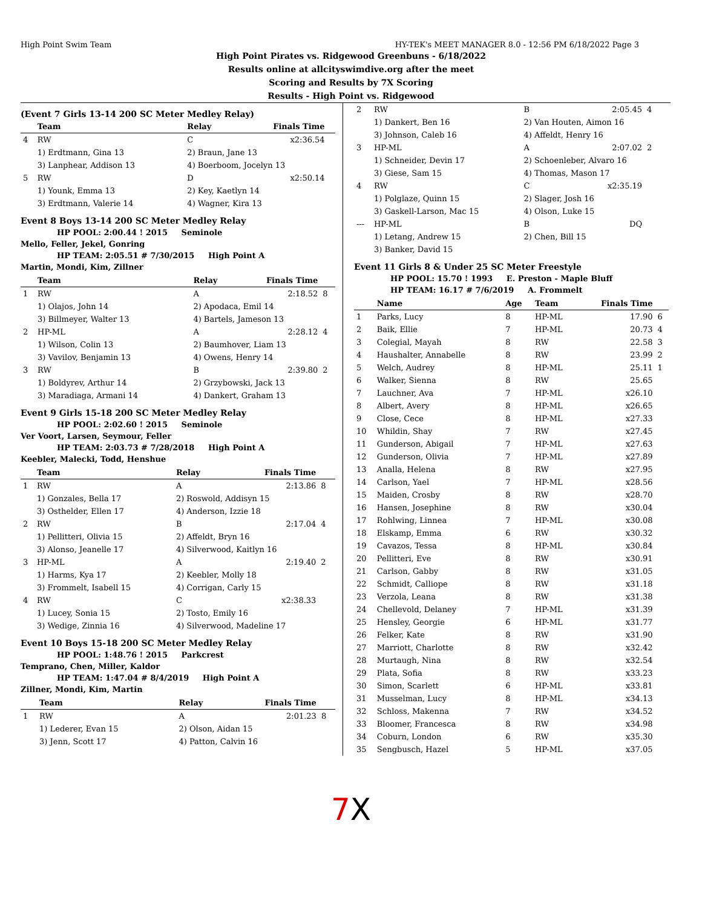High Point Swim Team HY-TEK's MEET MANAGER 8.0 - 12:56 PM 6/18/2022 Page 3
High Point Pirates vs. Ridgewood Greenbuns - 6/18/2022
Results online at allcityswimdive.org after the meet
Scoring and Results by 7X Scoring
Results - High Point vs. Ridgewood
(Event 7 Girls 13-14 200 SC Meter Medley Relay)
| | Team | Relay | Finals Time | |
| --- | --- | --- | --- | --- |
| 4 | RW | C | x2:36.54 | |
| | 1) Erdtmann, Gina 13 | 2) Braun, Jane 13 | | |
| | 3) Lanphear, Addison 13 | 4) Boerboom, Jocelyn 13 | | |
| 5 | RW | D | x2:50.14 | |
| | 1) Younk, Emma 13 | 2) Key, Kaetlyn 14 | | |
| | 3) Erdtmann, Valerie 14 | 4) Wagner, Kira 13 | | |
Event 8 Boys 13-14 200 SC Meter Medley Relay
HP POOL: 2:00.44 ! 2015 Seminole
Mello, Feller, Jekel, Gonring
HP TEAM: 2:05.51 # 7/30/2015 High Point A
Martin, Mondi, Kim, Zillner
| | Team | Relay | Finals Time | |
| --- | --- | --- | --- | --- |
| 1 | RW | A | 2:18.52 | 8 |
| | 1) Olajos, John 14 | 2) Apodaca, Emil 14 | | |
| | 3) Billmeyer, Walter 13 | 4) Bartels, Jameson 13 | | |
| 2 | HP-ML | A | 2:28.12 | 4 |
| | 1) Wilson, Colin 13 | 2) Baumhover, Liam 13 | | |
| | 3) Vavilov, Benjamin 13 | 4) Owens, Henry 14 | | |
| 3 | RW | B | 2:39.80 | 2 |
| | 1) Boldyrev, Arthur 14 | 2) Grzybowski, Jack 13 | | |
| | 3) Maradiaga, Armani 14 | 4) Dankert, Graham 13 | | |
Event 9 Girls 15-18 200 SC Meter Medley Relay
HP POOL: 2:02.60 ! 2015 Seminole
Ver Voort, Larsen, Seymour, Feller
HP TEAM: 2:03.73 # 7/28/2018 High Point A
Keebler, Malecki, Todd, Henshue
| | Team | Relay | Finals Time | |
| --- | --- | --- | --- | --- |
| 1 | RW | A | 2:13.86 | 8 |
| | 1) Gonzales, Bella 17 | 2) Roswold, Addisyn 15 | | |
| | 3) Osthelder, Ellen 17 | 4) Anderson, Izzie 18 | | |
| 2 | RW | B | 2:17.04 | 4 |
| | 1) Pellitteri, Olivia 15 | 2) Affeldt, Bryn 16 | | |
| | 3) Alonso, Jeanelle 17 | 4) Silverwood, Kaitlyn 16 | | |
| 3 | HP-ML | A | 2:19.40 | 2 |
| | 1) Harms, Kya 17 | 2) Keebler, Molly 18 | | |
| | 3) Frommelt, Isabell 15 | 4) Corrigan, Carly 15 | | |
| 4 | RW | C | x2:38.33 | |
| | 1) Lucey, Sonia 15 | 2) Tosto, Emily 16 | | |
| | 3) Wedige, Zinnia 16 | 4) Silverwood, Madeline 17 | | |
Event 10 Boys 15-18 200 SC Meter Medley Relay
HP POOL: 1:48.76 ! 2015 Parkcrest
Temprano, Chen, Miller, Kaldor
HP TEAM: 1:47.04 # 8/4/2019 High Point A
Zillner, Mondi, Kim, Martin
| | Team | Relay | Finals Time | |
| --- | --- | --- | --- | --- |
| 1 | RW | A | 2:01.23 | 8 |
| | 1) Lederer, Evan 15 | 2) Olson, Aidan 15 | | |
| | 3) Jenn, Scott 17 | 4) Patton, Calvin 16 | | |
| 2 | RW | B | 2:05.45 | 4 |
| | 1) Dankert, Ben 16 | 2) Van Houten, Aimon 16 | | |
| | 3) Johnson, Caleb 16 | 4) Affeldt, Henry 16 | | |
| 3 | HP-ML | A | 2:07.02 | 2 |
| | 1) Schneider, Devin 17 | 2) Schoenleber, Alvaro 16 | | |
| | 3) Giese, Sam 15 | 4) Thomas, Mason 17 | | |
| 4 | RW | C | x2:35.19 | |
| | 1) Polglaze, Quinn 15 | 2) Slager, Josh 16 | | |
| | 3) Gaskell-Larson, Mac 15 | 4) Olson, Luke 15 | | |
| --- | HP-ML | B | DQ | |
| | 1) Letang, Andrew 15 | 2) Chen, Bill 15 | | |
| | 3) Banker, David 15 | | | |
Event 11 Girls 8 & Under 25 SC Meter Freestyle
HP POOL: 15.70 ! 1993 E. Preston - Maple Bluff
HP TEAM: 16.17 # 7/6/2019 A. Frommelt
| | Name | Age | Team | Finals Time | |
| --- | --- | --- | --- | --- | --- |
| 1 | Parks, Lucy | 8 | HP-ML | 17.90 | 6 |
| 2 | Baik, Ellie | 7 | HP-ML | 20.73 | 4 |
| 3 | Colegial, Mayah | 8 | RW | 22.58 | 3 |
| 4 | Haushalter, Annabelle | 8 | RW | 23.99 | 2 |
| 5 | Welch, Audrey | 8 | HP-ML | 25.11 | 1 |
| 6 | Walker, Sienna | 8 | RW | 25.65 | |
| 7 | Lauchner, Ava | 7 | HP-ML | x26.10 | |
| 8 | Albert, Avery | 8 | HP-ML | x26.65 | |
| 9 | Close, Cece | 8 | HP-ML | x27.33 | |
| 10 | Whildin, Shay | 7 | RW | x27.45 | |
| 11 | Gunderson, Abigail | 7 | HP-ML | x27.63 | |
| 12 | Gunderson, Olivia | 7 | HP-ML | x27.89 | |
| 13 | Analla, Helena | 8 | RW | x27.95 | |
| 14 | Carlson, Yael | 7 | HP-ML | x28.56 | |
| 15 | Maiden, Crosby | 8 | RW | x28.70 | |
| 16 | Hansen, Josephine | 8 | RW | x30.04 | |
| 17 | Rohlwing, Linnea | 7 | HP-ML | x30.08 | |
| 18 | Elskamp, Emma | 6 | RW | x30.32 | |
| 19 | Cavazos, Tessa | 8 | HP-ML | x30.84 | |
| 20 | Pellitteri, Eve | 8 | RW | x30.91 | |
| 21 | Carlson, Gabby | 8 | RW | x31.05 | |
| 22 | Schmidt, Calliope | 8 | RW | x31.18 | |
| 23 | Verzola, Leana | 8 | RW | x31.38 | |
| 24 | Chellevold, Delaney | 7 | HP-ML | x31.39 | |
| 25 | Hensley, Georgie | 6 | HP-ML | x31.77 | |
| 26 | Felker, Kate | 8 | RW | x31.90 | |
| 27 | Marriott, Charlotte | 8 | RW | x32.42 | |
| 28 | Murtaugh, Nina | 8 | RW | x32.54 | |
| 29 | Plata, Sofia | 8 | RW | x33.23 | |
| 30 | Simon, Scarlett | 6 | HP-ML | x33.81 | |
| 31 | Musselman, Lucy | 8 | HP-ML | x34.13 | |
| 32 | Schloss, Makenna | 7 | RW | x34.52 | |
| 33 | Bloomer, Francesca | 8 | RW | x34.98 | |
| 34 | Coburn, London | 6 | RW | x35.30 | |
| 35 | Sengbusch, Hazel | 5 | HP-ML | x37.05 | |
7 X